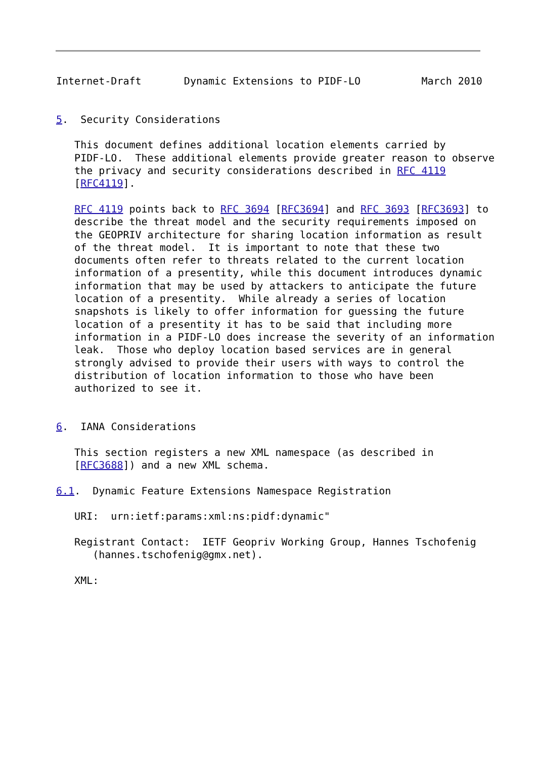Internet-Draft       Dynamic Extensions to PIDF-LO          March 2010


5.  Security Considerations

   This document defines additional location elements carried by
   PIDF-LO.  These additional elements provide greater reason to observe
   the privacy and security considerations described in RFC 4119
   [RFC4119].

   RFC 4119 points back to RFC 3694 [RFC3694] and RFC 3693 [RFC3693] to
   describe the threat model and the security requirements imposed on
   the GEOPRIV architecture for sharing location information as result
   of the threat model.  It is important to note that these two
   documents often refer to threats related to the current location
   information of a presentity, while this document introduces dynamic
   information that may be used by attackers to anticipate the future
   location of a presentity.  While already a series of location
   snapshots is likely to offer information for guessing the future
   location of a presentity it has to be said that including more
   information in a PIDF-LO does increase the severity of an information
   leak.  Those who deploy location based services are in general
   strongly advised to provide their users with ways to control the
   distribution of location information to those who have been
   authorized to see it.


6.  IANA Considerations

   This section registers a new XML namespace (as described in
   [RFC3688]) and a new XML schema.

6.1.  Dynamic Feature Extensions Namespace Registration

   URI:  urn:ietf:params:xml:ns:pidf:dynamic"

   Registrant Contact:  IETF Geopriv Working Group, Hannes Tschofenig
      (hannes.tschofenig@gmx.net).

   XML: